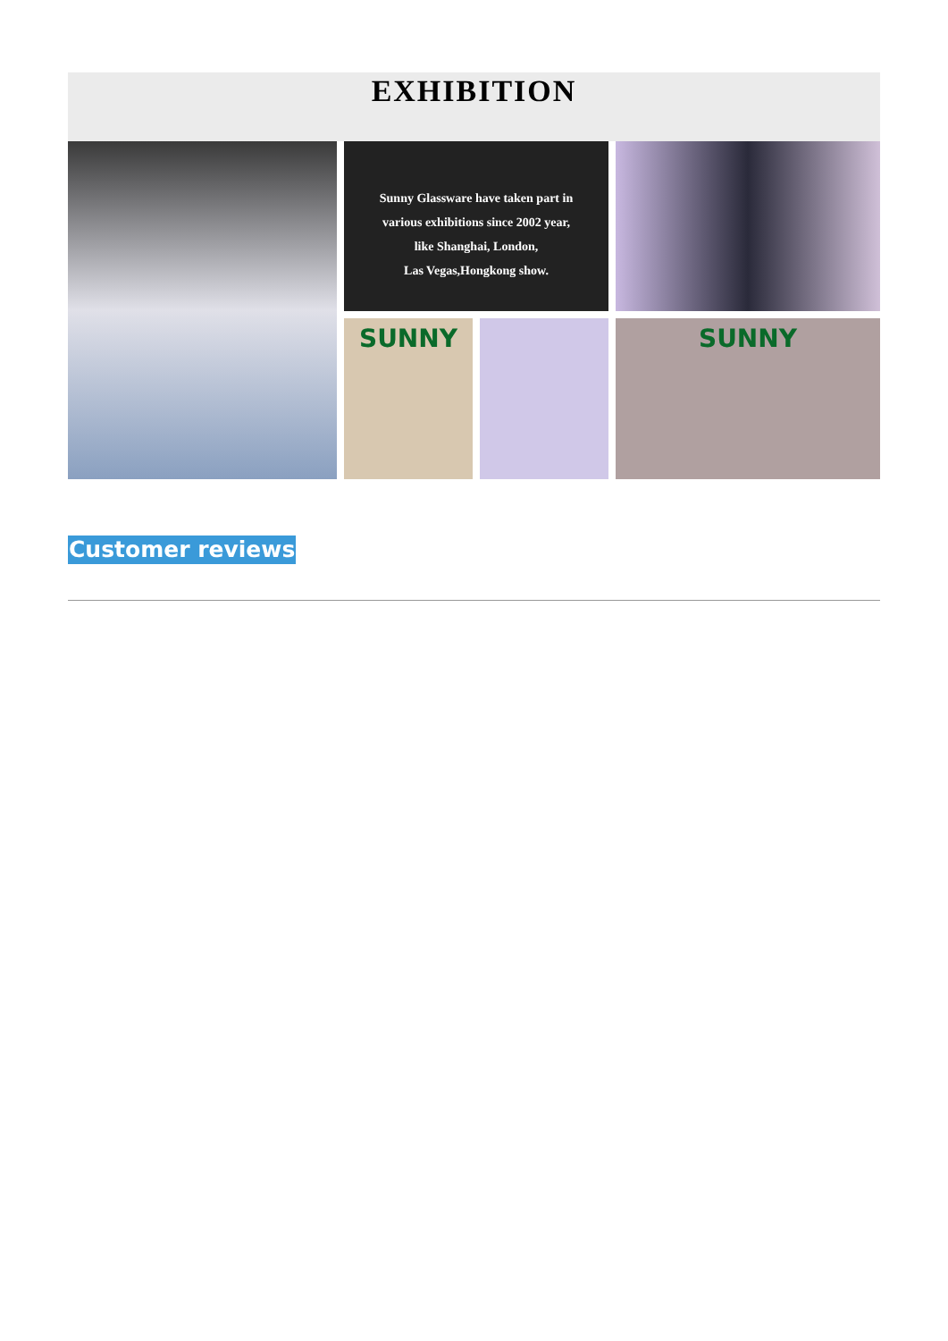EXHIBITION
Sunny Glassware have taken part in
various exhibitions since 2002 year,
like Shanghai, London,
Las Vegas,Hongkong show.
SUNNY
SUNNY
Customer reviews